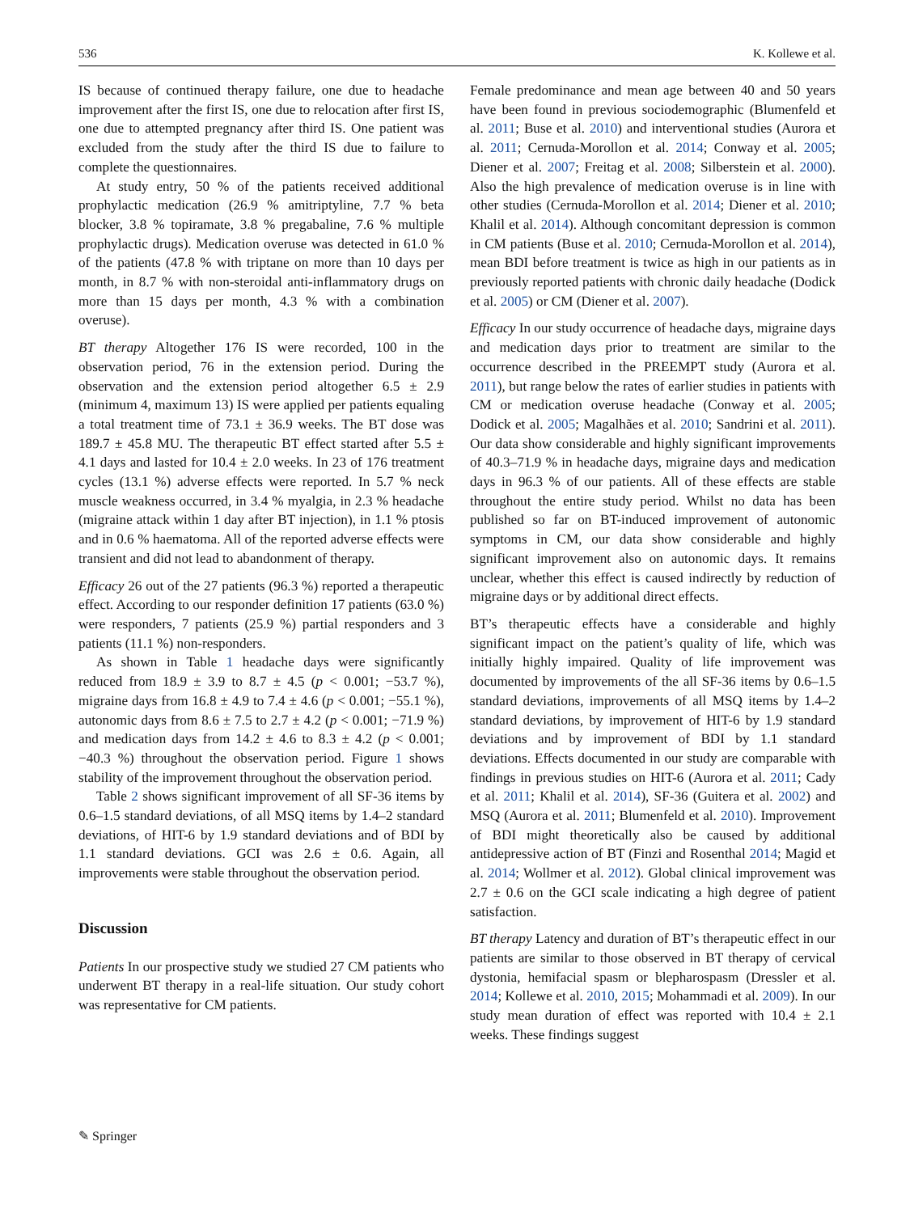536 K. Kollewe et al.
IS because of continued therapy failure, one due to headache improvement after the first IS, one due to relocation after first IS, one due to attempted pregnancy after third IS. One patient was excluded from the study after the third IS due to failure to complete the questionnaires.
At study entry, 50 % of the patients received additional prophylactic medication (26.9 % amitriptyline, 7.7 % beta blocker, 3.8 % topiramate, 3.8 % pregabaline, 7.6 % multiple prophylactic drugs). Medication overuse was detected in 61.0 % of the patients (47.8 % with triptane on more than 10 days per month, in 8.7 % with non-steroidal anti-inflammatory drugs on more than 15 days per month, 4.3 % with a combination overuse).
BT therapy Altogether 176 IS were recorded, 100 in the observation period, 76 in the extension period. During the observation and the extension period altogether 6.5 ± 2.9 (minimum 4, maximum 13) IS were applied per patients equaling a total treatment time of 73.1 ± 36.9 weeks. The BT dose was 189.7 ± 45.8 MU. The therapeutic BT effect started after 5.5 ± 4.1 days and lasted for 10.4 ± 2.0 weeks. In 23 of 176 treatment cycles (13.1 %) adverse effects were reported. In 5.7 % neck muscle weakness occurred, in 3.4 % myalgia, in 2.3 % headache (migraine attack within 1 day after BT injection), in 1.1 % ptosis and in 0.6 % haematoma. All of the reported adverse effects were transient and did not lead to abandonment of therapy.
Efficacy 26 out of the 27 patients (96.3 %) reported a therapeutic effect. According to our responder definition 17 patients (63.0 %) were responders, 7 patients (25.9 %) partial responders and 3 patients (11.1 %) non-responders.
As shown in Table 1 headache days were significantly reduced from 18.9 ± 3.9 to 8.7 ± 4.5 (p < 0.001; −53.7 %), migraine days from 16.8 ± 4.9 to 7.4 ± 4.6 (p < 0.001; −55.1 %), autonomic days from 8.6 ± 7.5 to 2.7 ± 4.2 (p < 0.001; −71.9 %) and medication days from 14.2 ± 4.6 to 8.3 ± 4.2 (p < 0.001; −40.3 %) throughout the observation period. Figure 1 shows stability of the improvement throughout the observation period.
Table 2 shows significant improvement of all SF-36 items by 0.6–1.5 standard deviations, of all MSQ items by 1.4–2 standard deviations, of HIT-6 by 1.9 standard deviations and of BDI by 1.1 standard deviations. GCI was 2.6 ± 0.6. Again, all improvements were stable throughout the observation period.
Discussion
Patients In our prospective study we studied 27 CM patients who underwent BT therapy in a real-life situation. Our study cohort was representative for CM patients.
Female predominance and mean age between 40 and 50 years have been found in previous sociodemographic (Blumenfeld et al. 2011; Buse et al. 2010) and interventional studies (Aurora et al. 2011; Cernuda-Morollon et al. 2014; Conway et al. 2005; Diener et al. 2007; Freitag et al. 2008; Silberstein et al. 2000). Also the high prevalence of medication overuse is in line with other studies (Cernuda-Morollon et al. 2014; Diener et al. 2010; Khalil et al. 2014). Although concomitant depression is common in CM patients (Buse et al. 2010; Cernuda-Morollon et al. 2014), mean BDI before treatment is twice as high in our patients as in previously reported patients with chronic daily headache (Dodick et al. 2005) or CM (Diener et al. 2007).
Efficacy In our study occurrence of headache days, migraine days and medication days prior to treatment are similar to the occurrence described in the PREEMPT study (Aurora et al. 2011), but range below the rates of earlier studies in patients with CM or medication overuse headache (Conway et al. 2005; Dodick et al. 2005; Magalhães et al. 2010; Sandrini et al. 2011). Our data show considerable and highly significant improvements of 40.3–71.9 % in headache days, migraine days and medication days in 96.3 % of our patients. All of these effects are stable throughout the entire study period. Whilst no data has been published so far on BT-induced improvement of autonomic symptoms in CM, our data show considerable and highly significant improvement also on autonomic days. It remains unclear, whether this effect is caused indirectly by reduction of migraine days or by additional direct effects.
BT’s therapeutic effects have a considerable and highly significant impact on the patient’s quality of life, which was initially highly impaired. Quality of life improvement was documented by improvements of the all SF-36 items by 0.6–1.5 standard deviations, improvements of all MSQ items by 1.4–2 standard deviations, by improvement of HIT-6 by 1.9 standard deviations and by improvement of BDI by 1.1 standard deviations. Effects documented in our study are comparable with findings in previous studies on HIT-6 (Aurora et al. 2011; Cady et al. 2011; Khalil et al. 2014), SF-36 (Guitera et al. 2002) and MSQ (Aurora et al. 2011; Blumenfeld et al. 2010). Improvement of BDI might theoretically also be caused by additional antidepressive action of BT (Finzi and Rosenthal 2014; Magid et al. 2014; Wollmer et al. 2012). Global clinical improvement was 2.7 ± 0.6 on the GCI scale indicating a high degree of patient satisfaction.
BT therapy Latency and duration of BT’s therapeutic effect in our patients are similar to those observed in BT therapy of cervical dystonia, hemifacial spasm or blepharospasm (Dressler et al. 2014; Kollewe et al. 2010, 2015; Mohammadi et al. 2009). In our study mean duration of effect was reported with 10.4 ± 2.1 weeks. These findings suggest
✎ Springer